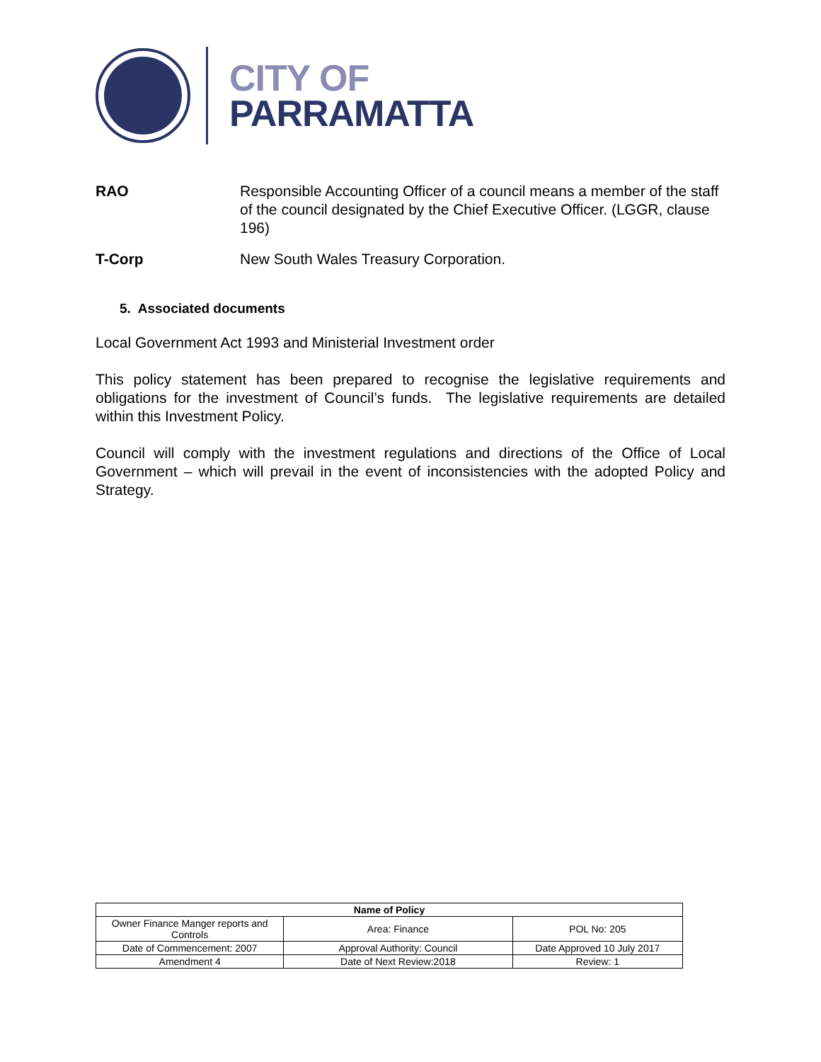CITY OF
PARRAMATTA
RAO Responsible Accounting Officer of a council means a member of the staff of the council designated by the Chief Executive Officer. (LGGR, clause 196)
T-Corp New South Wales Treasury Corporation.
5. Associated documents
Local Government Act 1993 and Ministerial Investment order
This policy statement has been prepared to recognise the legislative requirements and obligations for the investment of Council’s funds. The legislative requirements are detailed within this Investment Policy.
Council will comply with the investment regulations and directions of the Office of Local Government – which will prevail in the event of inconsistencies with the adopted Policy and Strategy.
| Name of Policy | | |
| --- | --- | --- |
| Owner Finance Manger reports and Controls | Area: Finance | POL No: 205 |
| Date of Commencement: 2007 | Approval Authority: Council | Date Approved 10 July 2017 |
| Amendment 4 | Date of Next Review:2018 | Review: 1 |